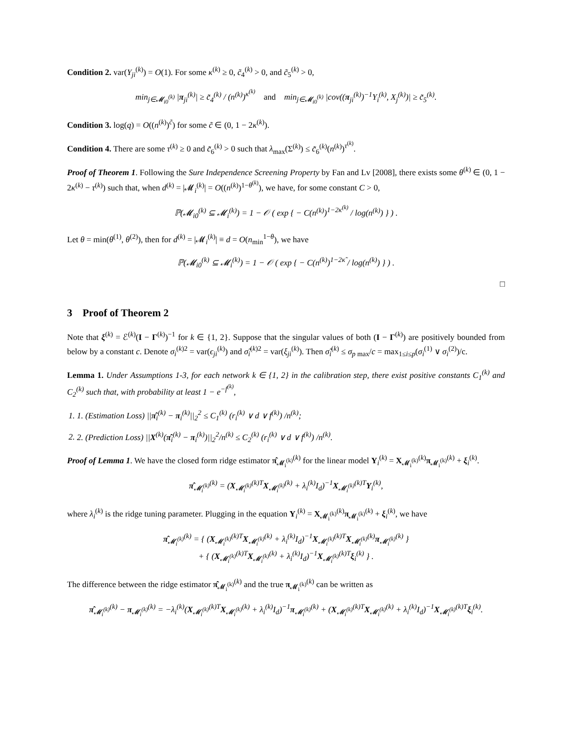Condition 2. var(Y<sub>ji</sub><sup>(k)</sup>) = O(1). For some κ<sup>(k)</sup> ≥ 0, c̃<sub>4</sub><sup>(k)</sup> > 0, and c̃<sub>5</sub><sup>(k)</sup> > 0,
min<sub>j∈𝓜<sub>i0</sub><sup>(k)</sup></sub> |π<sub>ji</sub><sup>(k)</sup>| ≥ c̃<sub>4</sub><sup>(k)</sup> / (n<sup>(k)</sup>)<sup>κ<sup>(k)</sup></sup> and min<sub>j∈𝓜<sub>i0</sub><sup>(k)</sup></sub> |cov((π<sub>ji</sub><sup>(k)</sup>)<sup>−1</sup>Y<sub>i</sub><sup>(k)</sup>, X<sub>j</sub><sup>(k)</sup>)| ≥ c̃<sub>5</sub><sup>(k)</sup>.
Condition 3. log(q) = O((n<sup>(k)</sup>)<sup>c̃</sup>) for some c̃ ∈ (0, 1 − 2κ<sup>(k)</sup>).
Condition 4. There are some τ<sup>(k)</sup> ≥ 0 and c̃<sub>6</sub><sup>(k)</sup> > 0 such that λ<sub>max</sub>(Σ<sup>(k)</sup>) ≤ c̃<sub>6</sub><sup>(k)</sup>(n<sup>(k)</sup>)<sup>τ<sup>(k)</sup></sup>.
Proof of Theorem 1. Following the Sure Independence Screening Property by Fan and Lv [2008], there exists some θ<sup>(k)</sup> ∈ (0, 1 − 2κ<sup>(k)</sup> − τ<sup>(k)</sup>) such that, when d<sup>(k)</sup> = |𝓜<sub>i</sub><sup>(k)</sup>| = O((n<sup>(k)</sup>)<sup>1−θ<sup>(k)</sup></sup>), we have, for some constant C > 0,
ℙ(𝓜<sub>i0</sub><sup>(k)</sup> ⊆ 𝓜<sub>i</sub><sup>(k)</sup>) = 1 − 𝒪 ( exp { − C(n<sup>(k)</sup>)<sup>1−2κ<sup>(k)</sup></sup> / log(n<sup>(k)</sup>) } ) .
Let θ = min(θ<sup>(1)</sup>, θ<sup>(2)</sup>), then for d<sup>(k)</sup> = |𝓜<sub>i</sub><sup>(k)</sup>| ≡ d = O(n<sub>min</sub><sup>1−θ</sup>), we have
ℙ(𝓜<sub>i0</sub><sup>(k)</sup> ⊆ 𝓜<sub>i</sub><sup>(k)</sup>) = 1 − 𝒪 ( exp { − C(n<sup>(k)</sup>)<sup>1−2κ̃</sup> / log(n<sup>(k)</sup>) } ) .
□
3 Proof of Theorem 2
Note that ξ<sup>(k)</sup> = ℰ<sup>(k)</sup>(I − Γ<sup>(k)</sup>)<sup>−1</sup> for k ∈ {1, 2}. Suppose that the singular values of both (I − Γ<sup>(k)</sup>) are positively bounded from below by a constant c. Denote σ<sub>i</sub><sup>(k)2</sup> = var(ϵ<sub>ji</sub><sup>(k)</sup>) and σ̃<sub>i</sub><sup>(k)2</sup> = var(ξ<sub>ji</sub><sup>(k)</sup>). Then σ̃<sub>i</sub><sup>(k)</sup> ≤ σ<sub>p max</sub>/c = max<sub>1≤i≤p</sub>(σ<sub>i</sub><sup>(1)</sup> ∨ σ<sub>i</sub><sup>(2)</sup>)/c.
Lemma 1. Under Assumptions 1-3, for each network k ∈ {1, 2} in the calibration step, there exist positive constants C<sub>1</sub><sup>(k)</sup> and C<sub>2</sub><sup>(k)</sup> such that, with probability at least 1 − e<sup>−f<sup>(k)</sup></sup>,
1. 1. (Estimation Loss) ||π̂<sub>i</sub><sup>(k)</sup> − π<sub>i</sub><sup>(k)</sup>||<sub>2</sub><sup>2</sup> ≤ C<sub>1</sub><sup>(k)</sup> (r<sub>i</sub><sup>(k)</sup> ∨ d ∨ f<sup>(k)</sup>) /n<sup>(k)</sup>;
2. 2. (Prediction Loss) ||X<sup>(k)</sup>(π̂<sub>i</sub><sup>(k)</sup> − π<sub>i</sub><sup>(k)</sup>)||<sub>2</sub><sup>2</sup>/n<sup>(k)</sup> ≤ C<sub>2</sub><sup>(k)</sup> (r<sub>i</sub><sup>(k)</sup> ∨ d ∨ f<sup>(k)</sup>) /n<sup>(k)</sup>.
Proof of Lemma 1. We have the closed form ridge estimator π̂<sub>𝓜<sub>i</sub><sup>(k)</sup></sub><sup>(k)</sup> for the linear model Y<sub>i</sub><sup>(k)</sup> = X<sub>𝓜<sub>i</sub><sup>(k)</sup></sub><sup>(k)</sup>π<sub>𝓜<sub>i</sub><sup>(k)</sup></sub><sup>(k)</sup> + ξ<sub>i</sub><sup>(k)</sup>.
π̂<sub>𝓜<sub>i</sub><sup>(k)</sup></sub><sup>(k)</sup> = (X<sub>𝓜<sub>i</sub><sup>(k)</sup></sub><sup>(k)T</sup>X<sub>𝓜<sub>i</sub><sup>(k)</sup></sub><sup>(k)</sup> + λ<sub>i</sub><sup>(k)</sup>I<sub>d</sub>)<sup>−1</sup>X<sub>𝓜<sub>i</sub><sup>(k)</sup></sub><sup>(k)T</sup>Y<sub>i</sub><sup>(k)</sup>,
where λ<sub>i</sub><sup>(k)</sup> is the ridge tuning parameter. Plugging in the equation Y<sub>i</sub><sup>(k)</sup> = X<sub>𝓜<sub>i</sub><sup>(k)</sup></sub><sup>(k)</sup>π<sub>𝓜<sub>i</sub><sup>(k)</sup></sub><sup>(k)</sup> + ξ<sub>i</sub><sup>(k)</sup>, we have
π̂<sub>𝓜<sub>i</sub><sup>(k)</sup></sub><sup>(k)</sup> = { (X<sub>𝓜<sub>i</sub><sup>(k)</sup></sub><sup>(k)T</sup>X<sub>𝓜<sub>i</sub><sup>(k)</sup></sub><sup>(k)</sup> + λ<sub>i</sub><sup>(k)</sup>I<sub>d</sub>)<sup>−1</sup>X<sub>𝓜<sub>i</sub><sup>(k)</sup></sub><sup>(k)T</sup>X<sub>𝓜<sub>i</sub><sup>(k)</sup></sub><sup>(k)</sup>π<sub>𝓜<sub>i</sub><sup>(k)</sup></sub><sup>(k)</sup> }
+ { (X<sub>𝓜<sub>i</sub><sup>(k)</sup></sub><sup>(k)T</sup>X<sub>𝓜<sub>i</sub><sup>(k)</sup></sub><sup>(k)</sup> + λ<sub>i</sub><sup>(k)</sup>I<sub>d</sub>)<sup>−1</sup>X<sub>𝓜<sub>i</sub><sup>(k)</sup></sub><sup>(k)T</sup>ξ<sub>i</sub><sup>(k)</sup> } .
The difference between the ridge estimator π̂<sub>𝓜<sub>i</sub><sup>(k)</sup></sub><sup>(k)</sup> and the true π<sub>𝓜<sub>i</sub><sup>(k)</sup></sub><sup>(k)</sup> can be written as
π̂<sub>𝓜<sub>i</sub><sup>(k)</sup></sub><sup>(k)</sup> − π<sub>𝓜<sub>i</sub><sup>(k)</sup></sub><sup>(k)</sup> = −λ<sub>i</sub><sup>(k)</sup>(X<sub>𝓜<sub>i</sub><sup>(k)</sup></sub><sup>(k)T</sup>X<sub>𝓜<sub>i</sub><sup>(k)</sup></sub><sup>(k)</sup> + λ<sub>i</sub><sup>(k)</sup>I<sub>d</sub>)<sup>−1</sup>π<sub>𝓜<sub>i</sub><sup>(k)</sup></sub><sup>(k)</sup> + (X<sub>𝓜<sub>i</sub><sup>(k)</sup></sub><sup>(k)T</sup>X<sub>𝓜<sub>i</sub><sup>(k)</sup></sub><sup>(k)</sup> + λ<sub>i</sub><sup>(k)</sup>I<sub>d</sub>)<sup>−1</sup>X<sub>𝓜<sub>i</sub><sup>(k)</sup></sub><sup>(k)T</sup>ξ<sub>i</sub><sup>(k)</sup>.